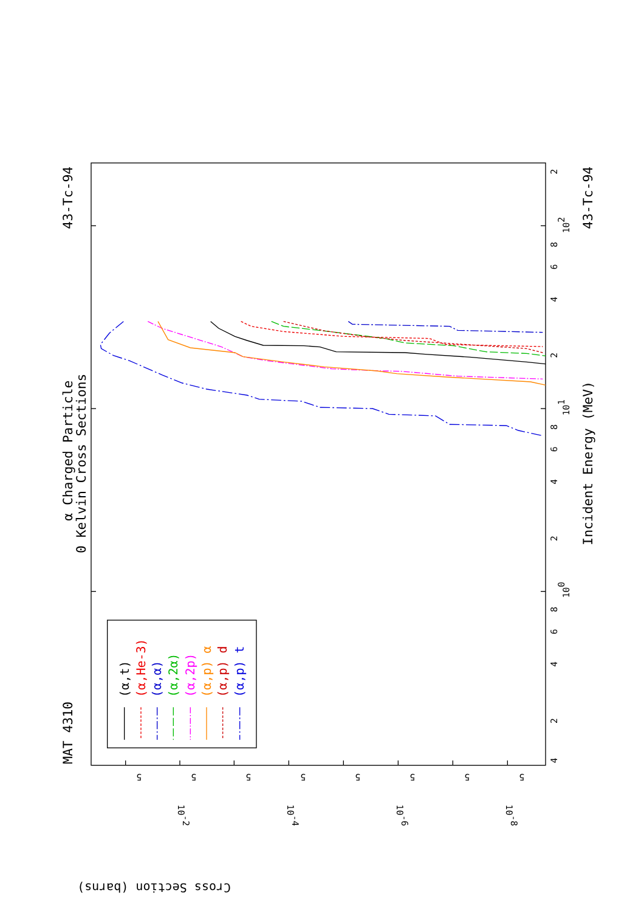(α,t)
(α,He-3)
(α,α)
(α,2α)
(α,2p)
(α,p) α
(α,p) d
(α,p) t
MAT 4310
α Charged Particle
0 Kelvin Cross Sections
43-Tc-94
43-Tc-94
Incident Energy (MeV)
Cross Section (barns)
4
2
4
6
8
100
2
4
6
8
101
2
4
6
8
102
2
5
10-2
5
5
10-4
5
5
10-6
5
5
10-8
5